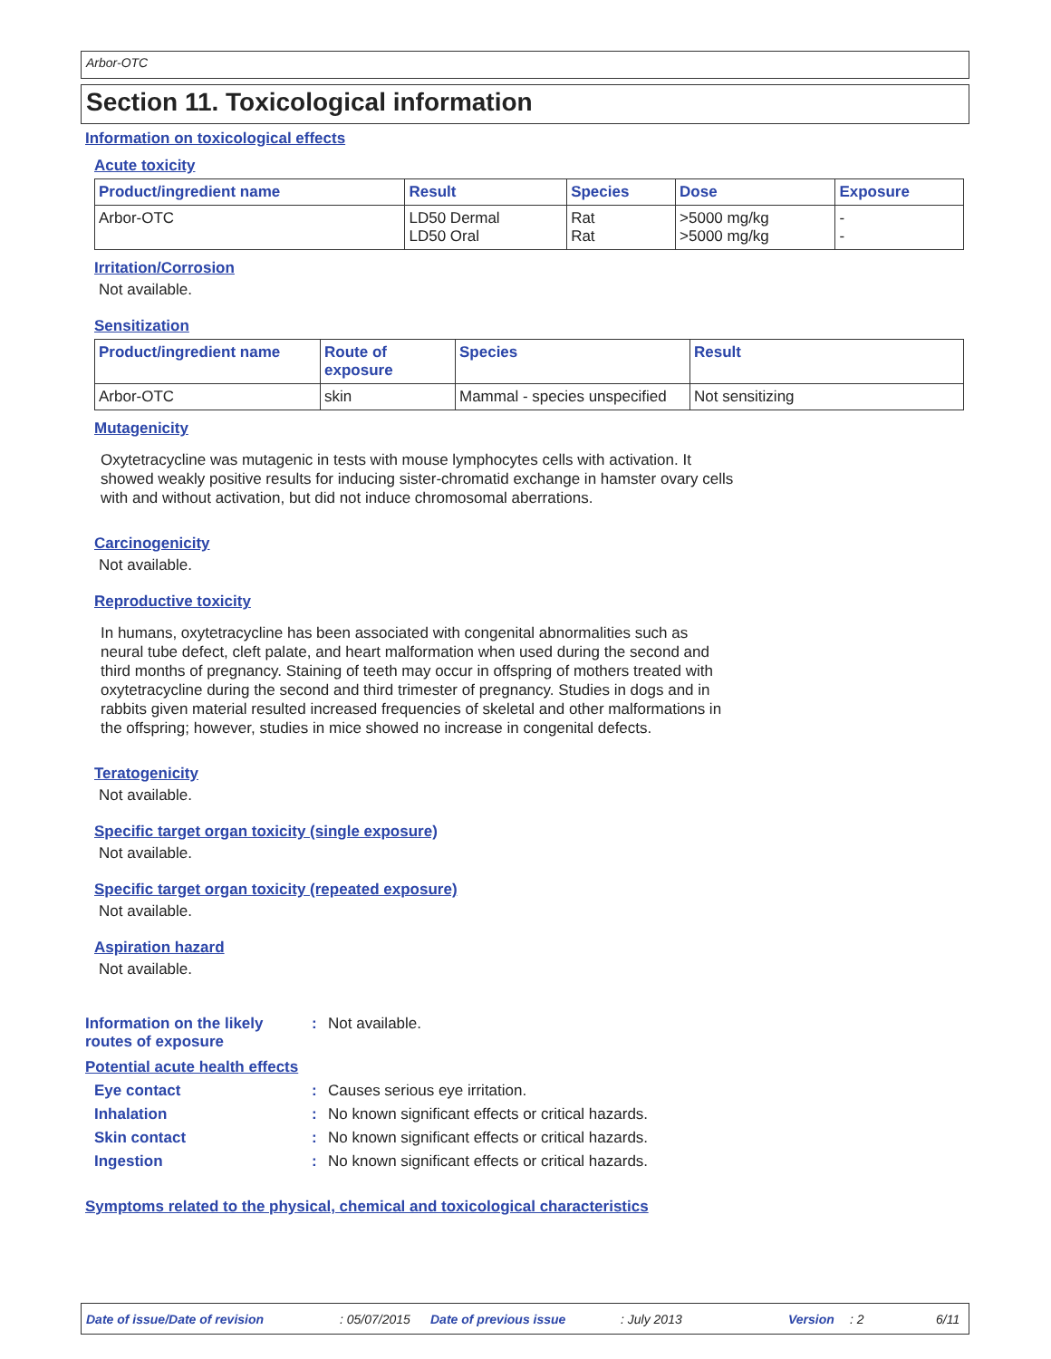Arbor-OTC
Section 11. Toxicological information
Information on toxicological effects
Acute toxicity
| Product/ingredient name | Result | Species | Dose | Exposure |
| --- | --- | --- | --- | --- |
| Arbor-OTC | LD50 Dermal LD50 Oral | Rat Rat | >5000 mg/kg >5000 mg/kg | - - |
Irritation/Corrosion
Not available.
Sensitization
| Product/ingredient name | Route of exposure | Species | Result |
| --- | --- | --- | --- |
| Arbor-OTC | skin | Mammal - species unspecified | Not sensitizing |
Mutagenicity
Oxytetracycline was mutagenic in tests with mouse lymphocytes cells with activation. It showed weakly positive results for inducing sister-chromatid exchange in hamster ovary cells with and without activation, but did not induce chromosomal aberrations.
Carcinogenicity
Not available.
Reproductive toxicity
In humans, oxytetracycline has been associated with congenital abnormalities such as neural tube defect, cleft palate, and heart malformation when used during the second and third months of pregnancy. Staining of teeth may occur in offspring of mothers treated with oxytetracycline during the second and third trimester of pregnancy. Studies in dogs and in rabbits given material resulted increased frequencies of skeletal and other malformations in the offspring; however, studies in mice showed no increase in congenital defects.
Teratogenicity
Not available.
Specific target organ toxicity (single exposure)
Not available.
Specific target organ toxicity (repeated exposure)
Not available.
Aspiration hazard
Not available.
Information on the likely routes of exposure
: Not available.
Potential acute health effects
Eye contact : Causes serious eye irritation.
Inhalation : No known significant effects or critical hazards.
Skin contact : No known significant effects or critical hazards.
Ingestion : No known significant effects or critical hazards.
Symptoms related to the physical, chemical and toxicological characteristics
Date of issue/Date of revision: 05/07/2015 Date of previous issue: July 2013 Version: 2 6/11